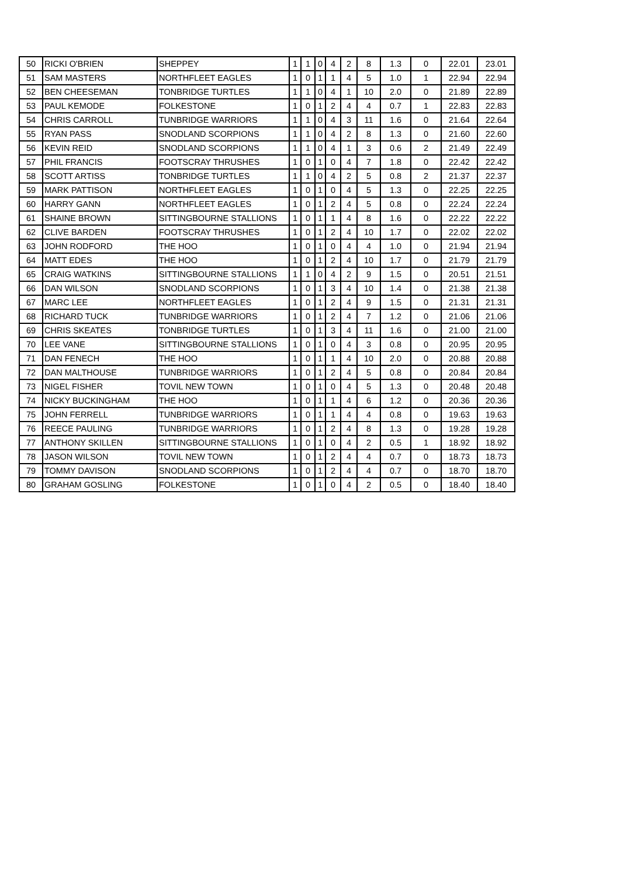| 50 | RICKI O'BRIEN | SHEPPEY | 1 | 1 | 0 | 4 | 2 | 8 | 1.3 | 0 | 22.01 | 23.01 |
| 51 | SAM MASTERS | NORTHFLEET EAGLES | 1 | 0 | 1 | 1 | 4 | 5 | 1.0 | 1 | 22.94 | 22.94 |
| 52 | BEN CHEESEMAN | TONBRIDGE TURTLES | 1 | 1 | 0 | 4 | 1 | 10 | 2.0 | 0 | 21.89 | 22.89 |
| 53 | PAUL KEMODE | FOLKESTONE | 1 | 0 | 1 | 2 | 4 | 4 | 0.7 | 1 | 22.83 | 22.83 |
| 54 | CHRIS CARROLL | TUNBRIDGE WARRIORS | 1 | 1 | 0 | 4 | 3 | 11 | 1.6 | 0 | 21.64 | 22.64 |
| 55 | RYAN PASS | SNODLAND SCORPIONS | 1 | 1 | 0 | 4 | 2 | 8 | 1.3 | 0 | 21.60 | 22.60 |
| 56 | KEVIN REID | SNODLAND SCORPIONS | 1 | 1 | 0 | 4 | 1 | 3 | 0.6 | 2 | 21.49 | 22.49 |
| 57 | PHIL FRANCIS | FOOTSCRAY THRUSHES | 1 | 0 | 1 | 0 | 4 | 7 | 1.8 | 0 | 22.42 | 22.42 |
| 58 | SCOTT ARTISS | TONBRIDGE TURTLES | 1 | 1 | 0 | 4 | 2 | 5 | 0.8 | 2 | 21.37 | 22.37 |
| 59 | MARK PATTISON | NORTHFLEET EAGLES | 1 | 0 | 1 | 0 | 4 | 5 | 1.3 | 0 | 22.25 | 22.25 |
| 60 | HARRY GANN | NORTHFLEET EAGLES | 1 | 0 | 1 | 2 | 4 | 5 | 0.8 | 0 | 22.24 | 22.24 |
| 61 | SHAINE BROWN | SITTINGBOURNE STALLIONS | 1 | 0 | 1 | 1 | 4 | 8 | 1.6 | 0 | 22.22 | 22.22 |
| 62 | CLIVE BARDEN | FOOTSCRAY THRUSHES | 1 | 0 | 1 | 2 | 4 | 10 | 1.7 | 0 | 22.02 | 22.02 |
| 63 | JOHN RODFORD | THE HOO | 1 | 0 | 1 | 0 | 4 | 4 | 1.0 | 0 | 21.94 | 21.94 |
| 64 | MATT EDES | THE HOO | 1 | 0 | 1 | 2 | 4 | 10 | 1.7 | 0 | 21.79 | 21.79 |
| 65 | CRAIG WATKINS | SITTINGBOURNE STALLIONS | 1 | 1 | 0 | 4 | 2 | 9 | 1.5 | 0 | 20.51 | 21.51 |
| 66 | DAN WILSON | SNODLAND SCORPIONS | 1 | 0 | 1 | 3 | 4 | 10 | 1.4 | 0 | 21.38 | 21.38 |
| 67 | MARC LEE | NORTHFLEET EAGLES | 1 | 0 | 1 | 2 | 4 | 9 | 1.5 | 0 | 21.31 | 21.31 |
| 68 | RICHARD TUCK | TUNBRIDGE WARRIORS | 1 | 0 | 1 | 2 | 4 | 7 | 1.2 | 0 | 21.06 | 21.06 |
| 69 | CHRIS SKEATES | TONBRIDGE TURTLES | 1 | 0 | 1 | 3 | 4 | 11 | 1.6 | 0 | 21.00 | 21.00 |
| 70 | LEE VANE | SITTINGBOURNE STALLIONS | 1 | 0 | 1 | 0 | 4 | 3 | 0.8 | 0 | 20.95 | 20.95 |
| 71 | DAN FENECH | THE HOO | 1 | 0 | 1 | 1 | 4 | 10 | 2.0 | 0 | 20.88 | 20.88 |
| 72 | DAN MALTHOUSE | TUNBRIDGE WARRIORS | 1 | 0 | 1 | 2 | 4 | 5 | 0.8 | 0 | 20.84 | 20.84 |
| 73 | NIGEL FISHER | TOVIL NEW TOWN | 1 | 0 | 1 | 0 | 4 | 5 | 1.3 | 0 | 20.48 | 20.48 |
| 74 | NICKY BUCKINGHAM | THE HOO | 1 | 0 | 1 | 1 | 4 | 6 | 1.2 | 0 | 20.36 | 20.36 |
| 75 | JOHN FERRELL | TUNBRIDGE WARRIORS | 1 | 0 | 1 | 1 | 4 | 4 | 0.8 | 0 | 19.63 | 19.63 |
| 76 | REECE PAULING | TUNBRIDGE WARRIORS | 1 | 0 | 1 | 2 | 4 | 8 | 1.3 | 0 | 19.28 | 19.28 |
| 77 | ANTHONY SKILLEN | SITTINGBOURNE STALLIONS | 1 | 0 | 1 | 0 | 4 | 2 | 0.5 | 1 | 18.92 | 18.92 |
| 78 | JASON WILSON | TOVIL NEW TOWN | 1 | 0 | 1 | 2 | 4 | 4 | 0.7 | 0 | 18.73 | 18.73 |
| 79 | TOMMY DAVISON | SNODLAND SCORPIONS | 1 | 0 | 1 | 2 | 4 | 4 | 0.7 | 0 | 18.70 | 18.70 |
| 80 | GRAHAM GOSLING | FOLKESTONE | 1 | 0 | 1 | 0 | 4 | 2 | 0.5 | 0 | 18.40 | 18.40 |